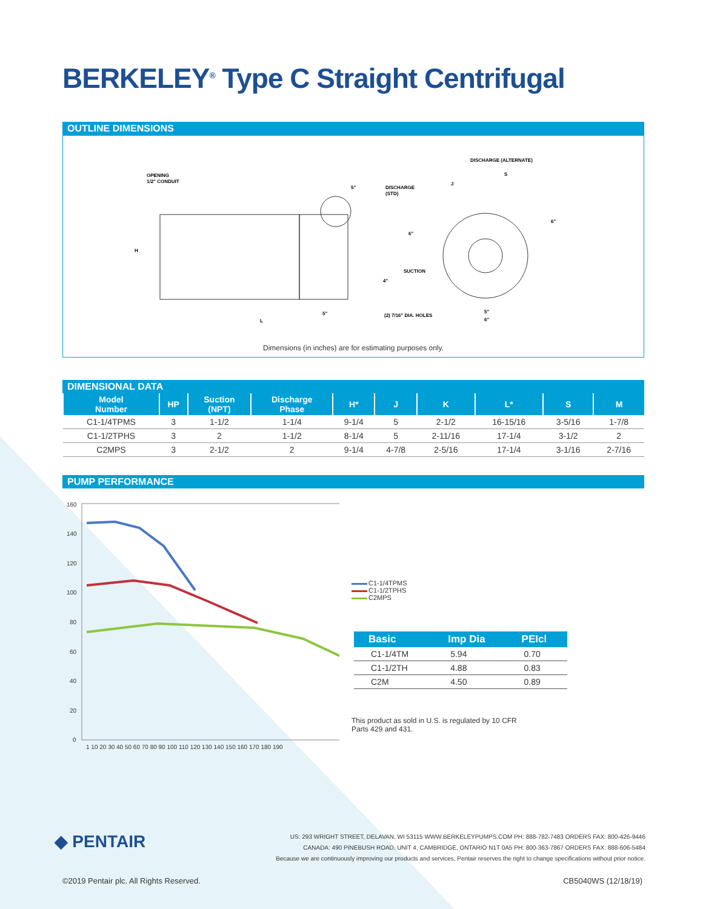BERKELEY<sup>®</sup> Type C Straight Centrifugal
OUTLINE DIMENSIONS
OPENING
1/2" CONDUIT
H
L
DISCHARGE
(STD)
J
DISCHARGE (ALTERNATE)
S
SUCTION
(2) 7/16" DIA. HOLES
5"
6"
4"
5"
6"
5"
6"
Dimensions (in inches) are for estimating purposes only.
DIMENSIONAL DATA
| Model Number | HP | Suction (NPT) | Discharge Phase | H* | J | K | L* | S | M |
| --- | --- | --- | --- | --- | --- | --- | --- | --- | --- |
| C1-1/4TPMS | 3 | 1-1/2 | 1-1/4 | 9-1/4 | 5 | 2-1/2 | 16-15/16 | 3-5/16 | 1-7/8 |
| C1-1/2TPHS | 3 | 2 | 1-1/2 | 8-1/4 | 5 | 2-11/16 | 17-1/4 | 3-1/2 | 2 |
| C2MPS | 3 | 2-1/2 | 2 | 9-1/4 | 4-7/8 | 2-5/16 | 17-1/4 | 3-1/16 | 2-7/16 |
PUMP PERFORMANCE
160
140
120
100
80
60
40
20
0
1 10 20 30 40 50 60 70 80 90 100 110 120 130 140 150 160 170 180 190
C1-1/4TPMS
C1-1/2TPHS
C2MPS
| Basic | Imp Dia | PEIcl |
| --- | --- | --- |
| C1-1/4TM | 5.94 | 0.70 |
| C1-1/2TH | 4.88 | 0.83 |
| C2M | 4.50 | 0.89 |
This product as sold in U.S. is regulated by 10 CFR
Parts 429 and 431.
◆ PENTAIR
US: 293 WRIGHT STREET, DELAVAN, WI 53115 WWW.BERKELEYPUMPS.COM PH: 888-782-7483 ORDERS FAX: 800-426-9446
CANADA: 490 PINEBUSH ROAD, UNIT 4, CAMBRIDGE, ONTARIO N1T 0A5 PH: 800-363-7867 ORDERS FAX: 888-606-5484
Because we are continuously improving our products and services, Pentair reserves the right to change specifications without prior notice.
©2019 Pentair plc. All Rights Reserved. CB5040WS (12/18/19)